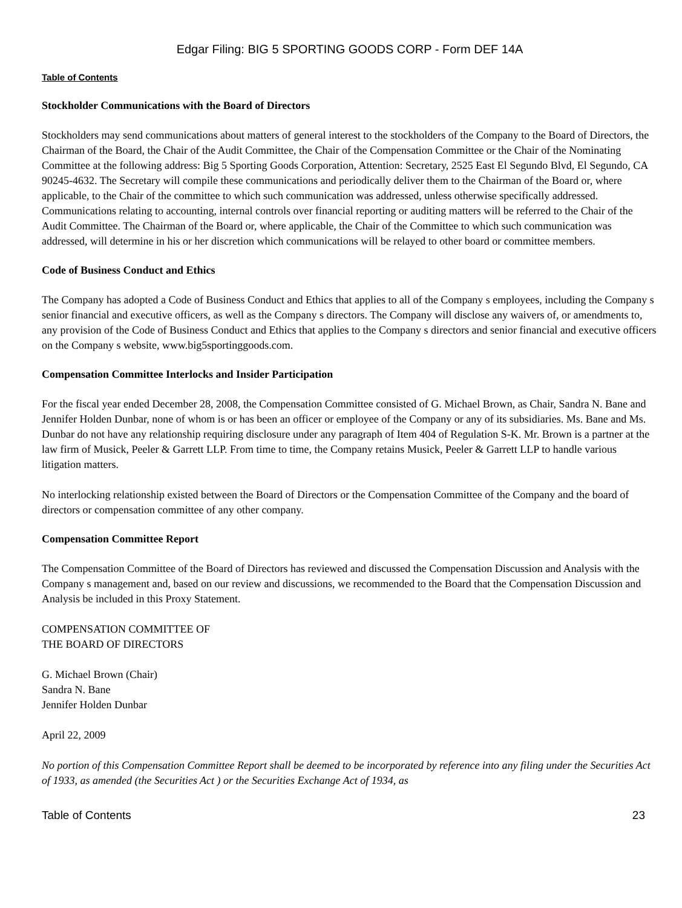Edgar Filing: BIG 5 SPORTING GOODS CORP - Form DEF 14A
Table of Contents
Stockholder Communications with the Board of Directors
Stockholders may send communications about matters of general interest to the stockholders of the Company to the Board of Directors, the Chairman of the Board, the Chair of the Audit Committee, the Chair of the Compensation Committee or the Chair of the Nominating Committee at the following address: Big 5 Sporting Goods Corporation, Attention: Secretary, 2525 East El Segundo Blvd, El Segundo, CA 90245-4632. The Secretary will compile these communications and periodically deliver them to the Chairman of the Board or, where applicable, to the Chair of the committee to which such communication was addressed, unless otherwise specifically addressed. Communications relating to accounting, internal controls over financial reporting or auditing matters will be referred to the Chair of the Audit Committee. The Chairman of the Board or, where applicable, the Chair of the Committee to which such communication was addressed, will determine in his or her discretion which communications will be relayed to other board or committee members.
Code of Business Conduct and Ethics
The Company has adopted a Code of Business Conduct and Ethics that applies to all of the Company s employees, including the Company s senior financial and executive officers, as well as the Company s directors. The Company will disclose any waivers of, or amendments to, any provision of the Code of Business Conduct and Ethics that applies to the Company s directors and senior financial and executive officers on the Company s website, www.big5sportinggoods.com.
Compensation Committee Interlocks and Insider Participation
For the fiscal year ended December 28, 2008, the Compensation Committee consisted of G. Michael Brown, as Chair, Sandra N. Bane and Jennifer Holden Dunbar, none of whom is or has been an officer or employee of the Company or any of its subsidiaries. Ms. Bane and Ms. Dunbar do not have any relationship requiring disclosure under any paragraph of Item 404 of Regulation S-K. Mr. Brown is a partner at the law firm of Musick, Peeler & Garrett LLP. From time to time, the Company retains Musick, Peeler & Garrett LLP to handle various litigation matters.
No interlocking relationship existed between the Board of Directors or the Compensation Committee of the Company and the board of directors or compensation committee of any other company.
Compensation Committee Report
The Compensation Committee of the Board of Directors has reviewed and discussed the Compensation Discussion and Analysis with the Company s management and, based on our review and discussions, we recommended to the Board that the Compensation Discussion and Analysis be included in this Proxy Statement.
COMPENSATION COMMITTEE OF
THE BOARD OF DIRECTORS
G. Michael Brown (Chair)
Sandra N. Bane
Jennifer Holden Dunbar
April 22, 2009
No portion of this Compensation Committee Report shall be deemed to be incorporated by reference into any filing under the Securities Act of 1933, as amended (the Securities Act ) or the Securities Exchange Act of 1934, as
Table of Contents 23